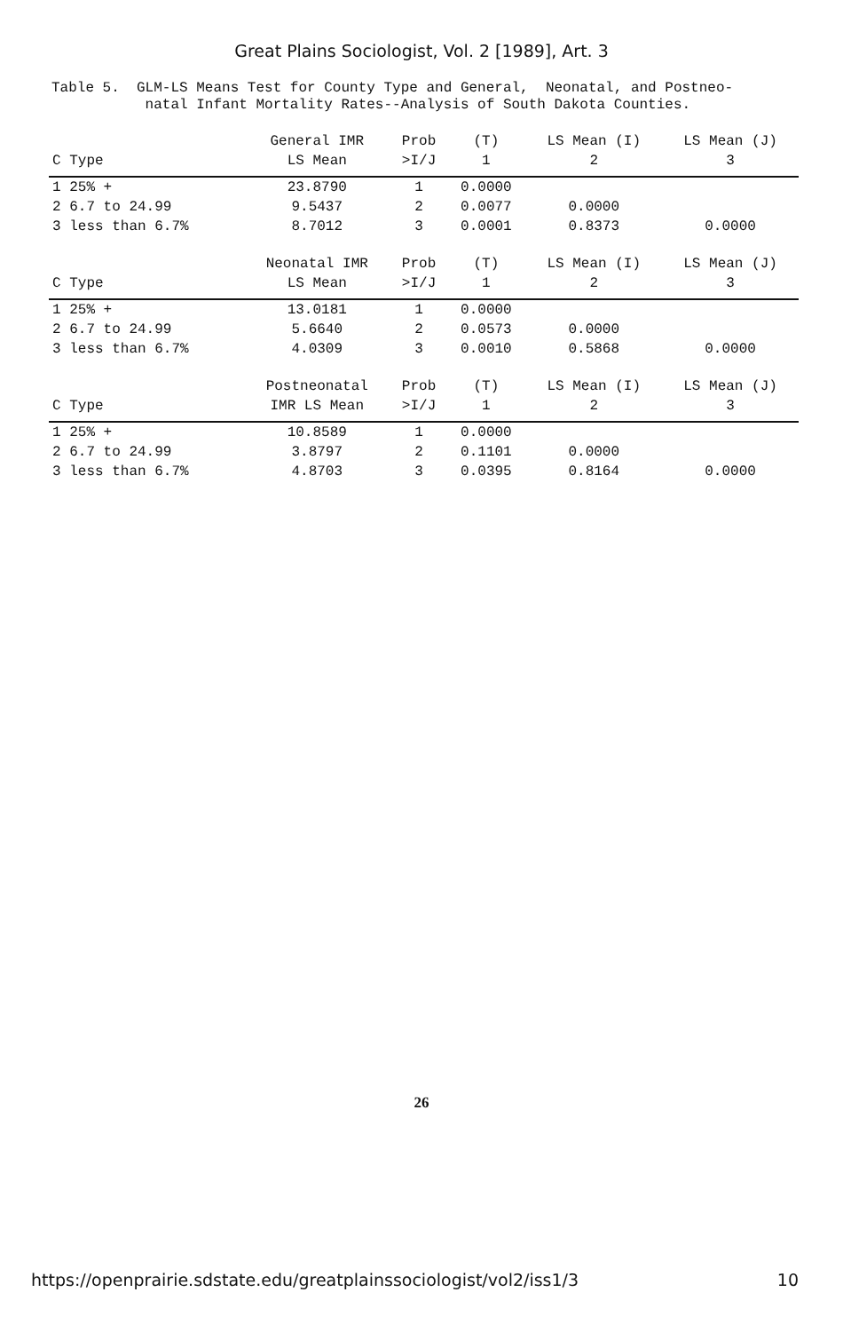Great Plains Sociologist, Vol. 2 [1989], Art. 3
Table 5. GLM-LS Means Test for County Type and General, Neonatal, and Postneo- natal Infant Mortality Rates--Analysis of South Dakota Counties.
| C Type | General IMR LS Mean | Prob >I/J | (T) 1 | LS Mean (I) 2 | LS Mean (J) 3 |
| --- | --- | --- | --- | --- | --- |
| 1 25% + | 23.8790 | 1 | 0.0000 | | |
| 2 6.7 to 24.99 | 9.5437 | 2 | 0.0077 | 0.0000 | |
| 3 less than 6.7% | 8.7012 | 3 | 0.0001 | 0.8373 | 0.0000 |
| C Type | Neonatal IMR LS Mean | Prob >I/J | (T) 1 | LS Mean (I) 2 | LS Mean (J) 3 |
| 1 25% + | 13.0181 | 1 | 0.0000 | | |
| 2 6.7 to 24.99 | 5.6640 | 2 | 0.0573 | 0.0000 | |
| 3 less than 6.7% | 4.0309 | 3 | 0.0010 | 0.5868 | 0.0000 |
| C Type | Postneonatal IMR LS Mean | Prob >I/J | (T) 1 | LS Mean (I) 2 | LS Mean (J) 3 |
| 1 25% + | 10.8589 | 1 | 0.0000 | | |
| 2 6.7 to 24.99 | 3.8797 | 2 | 0.1101 | 0.0000 | |
| 3 less than 6.7% | 4.8703 | 3 | 0.0395 | 0.8164 | 0.0000 |
26
https://openprairie.sdstate.edu/greatplainssociologist/vol2/iss1/3 10